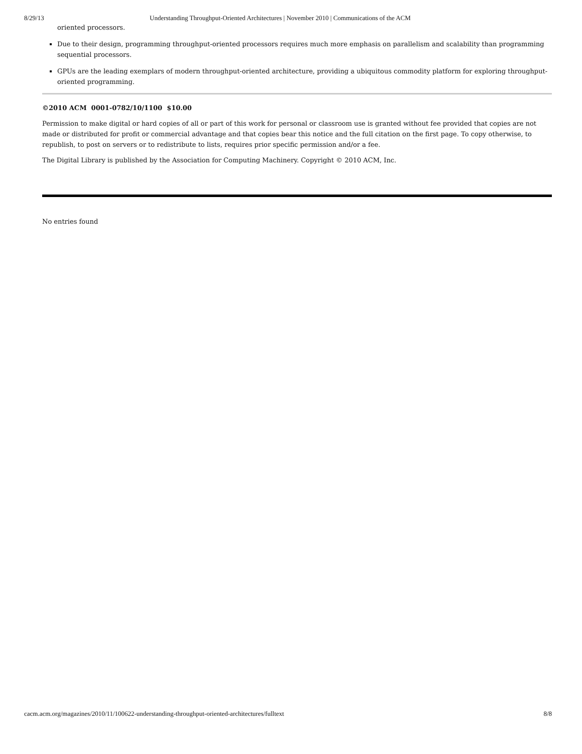8/29/13 Understanding Throughput-Oriented Architectures | November 2010 | Communications of the ACM
oriented processors.
Due to their design, programming throughput-oriented processors requires much more emphasis on parallelism and scalability than programming sequential processors.
GPUs are the leading exemplars of modern throughput-oriented architecture, providing a ubiquitous commodity platform for exploring throughput-oriented programming.
©2010 ACM 0001-0782/10/1100 $10.00
Permission to make digital or hard copies of all or part of this work for personal or classroom use is granted without fee provided that copies are not made or distributed for profit or commercial advantage and that copies bear this notice and the full citation on the first page. To copy otherwise, to republish, to post on servers or to redistribute to lists, requires prior specific permission and/or a fee.
The Digital Library is published by the Association for Computing Machinery. Copyright © 2010 ACM, Inc.
No entries found
cacm.acm.org/magazines/2010/11/100622-understanding-throughput-oriented-architectures/fulltext 8/8